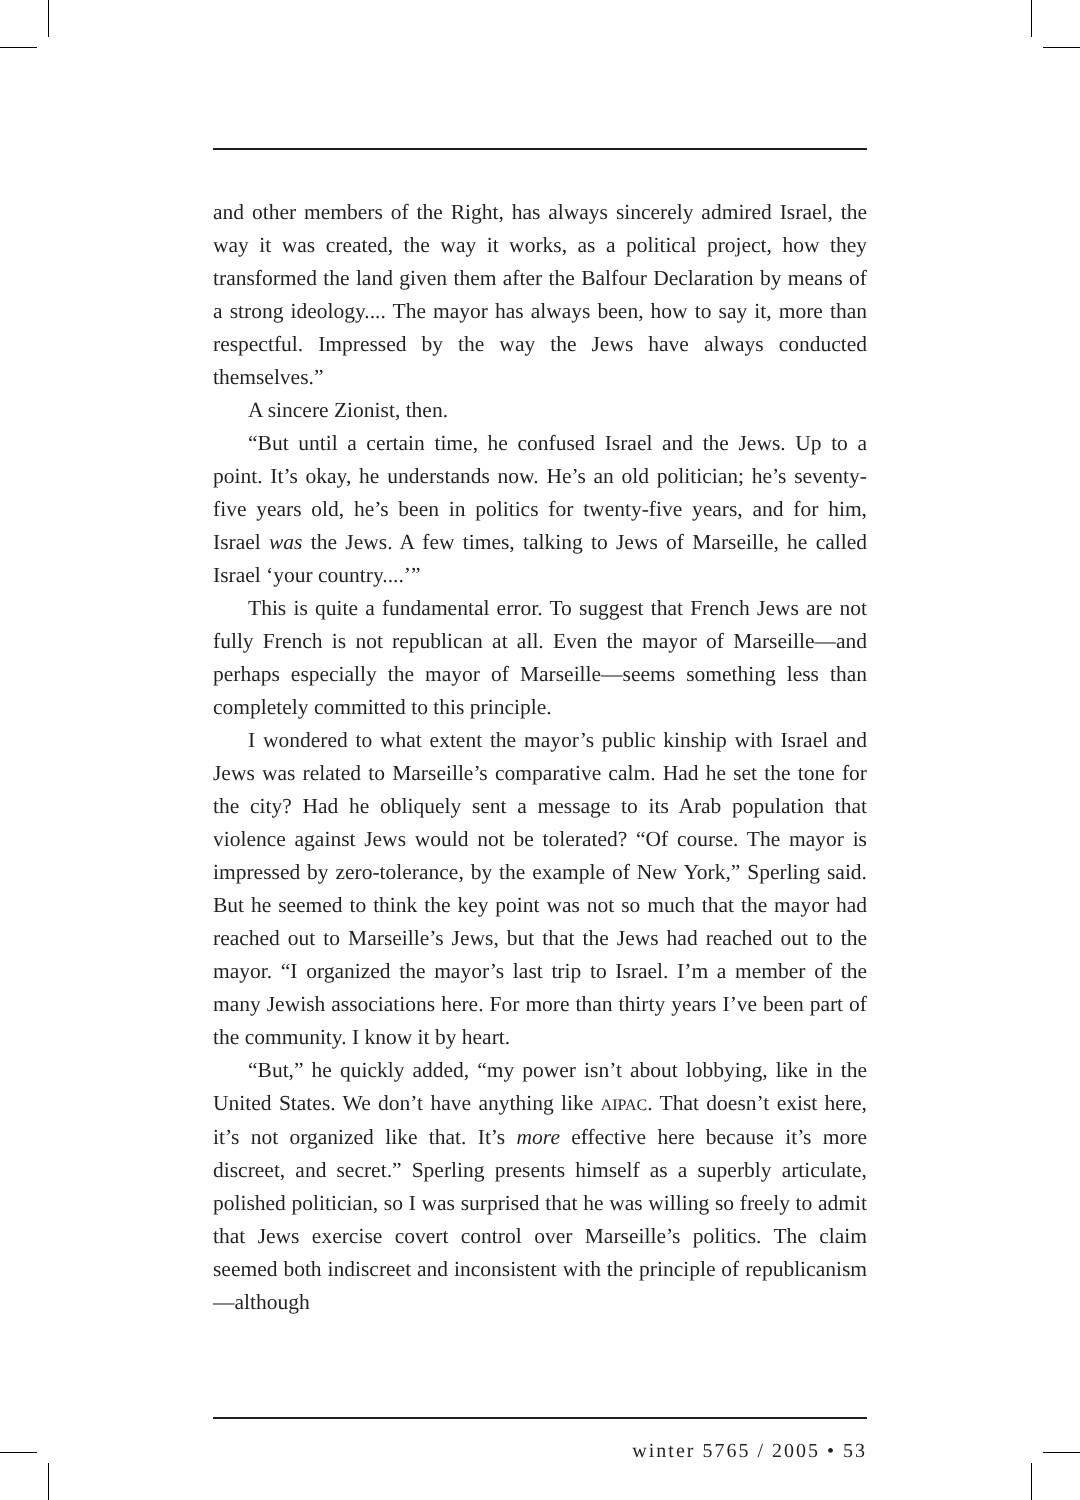and other members of the Right, has always sincerely admired Israel, the way it was created, the way it works, as a political project, how they transformed the land given them after the Balfour Declaration by means of a strong ideology.... The mayor has always been, how to say it, more than respectful. Impressed by the way the Jews have always conducted themselves.”
A sincere Zionist, then.
“But until a certain time, he confused Israel and the Jews. Up to a point. It’s okay, he understands now. He’s an old politician; he’s seventy-five years old, he’s been in politics for twenty-five years, and for him, Israel was the Jews. A few times, talking to Jews of Marseille, he called Israel ‘your country....’”
This is quite a fundamental error. To suggest that French Jews are not fully French is not republican at all. Even the mayor of Marseille—and perhaps especially the mayor of Marseille—seems something less than completely committed to this principle.
I wondered to what extent the mayor’s public kinship with Israel and Jews was related to Marseille’s comparative calm. Had he set the tone for the city? Had he obliquely sent a message to its Arab population that violence against Jews would not be tolerated? “Of course. The mayor is impressed by zero-tolerance, by the example of New York,” Sperling said. But he seemed to think the key point was not so much that the mayor had reached out to Marseille’s Jews, but that the Jews had reached out to the mayor. “I organized the mayor’s last trip to Israel. I’m a member of the many Jewish associations here. For more than thirty years I’ve been part of the community. I know it by heart.
“But,” he quickly added, “my power isn’t about lobbying, like in the United States. We don’t have anything like AIPAC. That doesn’t exist here, it’s not organized like that. It’s more effective here because it’s more discreet, and secret.” Sperling presents himself as a superbly articulate, polished politician, so I was surprised that he was willing so freely to admit that Jews exercise covert control over Marseille’s politics. The claim seemed both indiscreet and inconsistent with the principle of republicanism—although
winter 5765 / 2005 • 53